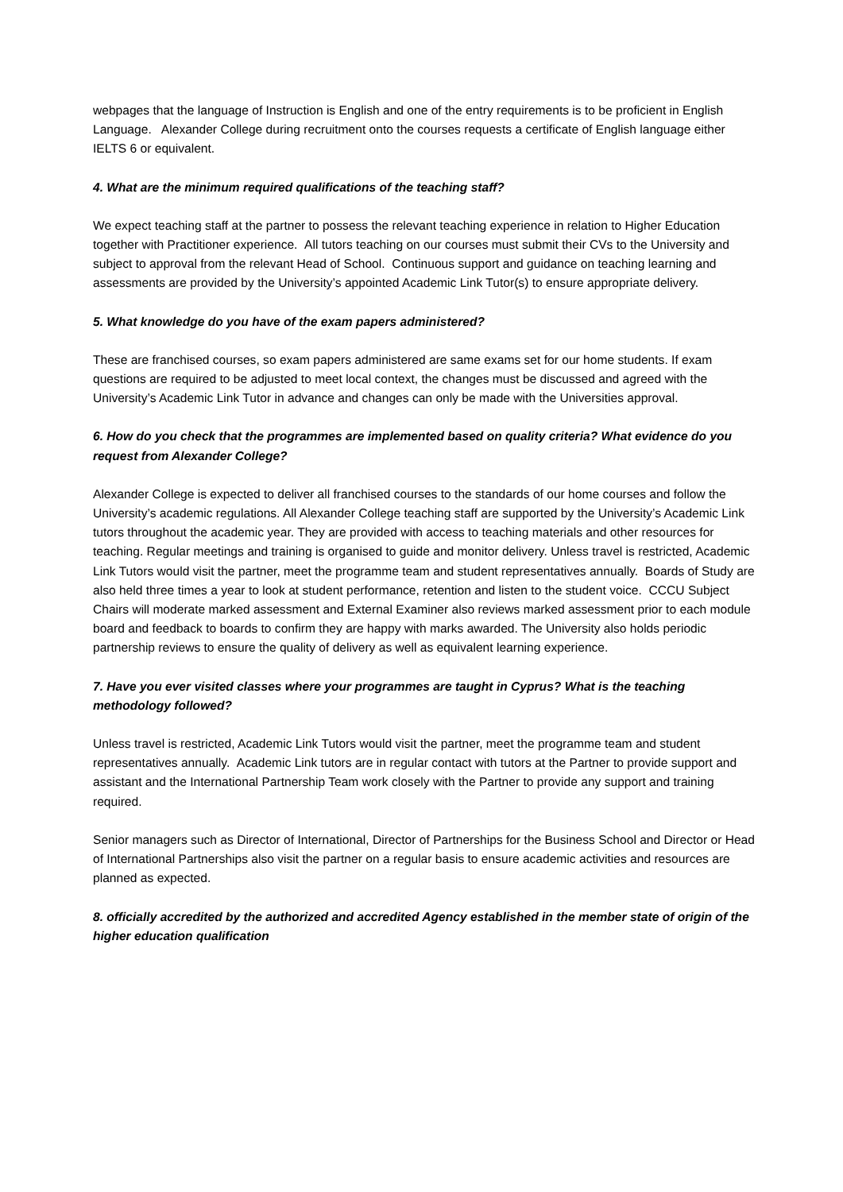webpages that the language of Instruction is English and one of the entry requirements is to be proficient in English Language. Alexander College during recruitment onto the courses requests a certificate of English language either IELTS 6 or equivalent.
4. What are the minimum required qualifications of the teaching staff?
We expect teaching staff at the partner to possess the relevant teaching experience in relation to Higher Education together with Practitioner experience. All tutors teaching on our courses must submit their CVs to the University and subject to approval from the relevant Head of School. Continuous support and guidance on teaching learning and assessments are provided by the University’s appointed Academic Link Tutor(s) to ensure appropriate delivery.
5. What knowledge do you have of the exam papers administered?
These are franchised courses, so exam papers administered are same exams set for our home students. If exam questions are required to be adjusted to meet local context, the changes must be discussed and agreed with the University’s Academic Link Tutor in advance and changes can only be made with the Universities approval.
6. How do you check that the programmes are implemented based on quality criteria? What evidence do you request from Alexander College?
Alexander College is expected to deliver all franchised courses to the standards of our home courses and follow the University’s academic regulations. All Alexander College teaching staff are supported by the University’s Academic Link tutors throughout the academic year. They are provided with access to teaching materials and other resources for teaching. Regular meetings and training is organised to guide and monitor delivery. Unless travel is restricted, Academic Link Tutors would visit the partner, meet the programme team and student representatives annually. Boards of Study are also held three times a year to look at student performance, retention and listen to the student voice. CCCU Subject Chairs will moderate marked assessment and External Examiner also reviews marked assessment prior to each module board and feedback to boards to confirm they are happy with marks awarded. The University also holds periodic partnership reviews to ensure the quality of delivery as well as equivalent learning experience.
7. Have you ever visited classes where your programmes are taught in Cyprus? What is the teaching methodology followed?
Unless travel is restricted, Academic Link Tutors would visit the partner, meet the programme team and student representatives annually. Academic Link tutors are in regular contact with tutors at the Partner to provide support and assistant and the International Partnership Team work closely with the Partner to provide any support and training required.
Senior managers such as Director of International, Director of Partnerships for the Business School and Director or Head of International Partnerships also visit the partner on a regular basis to ensure academic activities and resources are planned as expected.
8. officially accredited by the authorized and accredited Agency established in the member state of origin of the higher education qualification